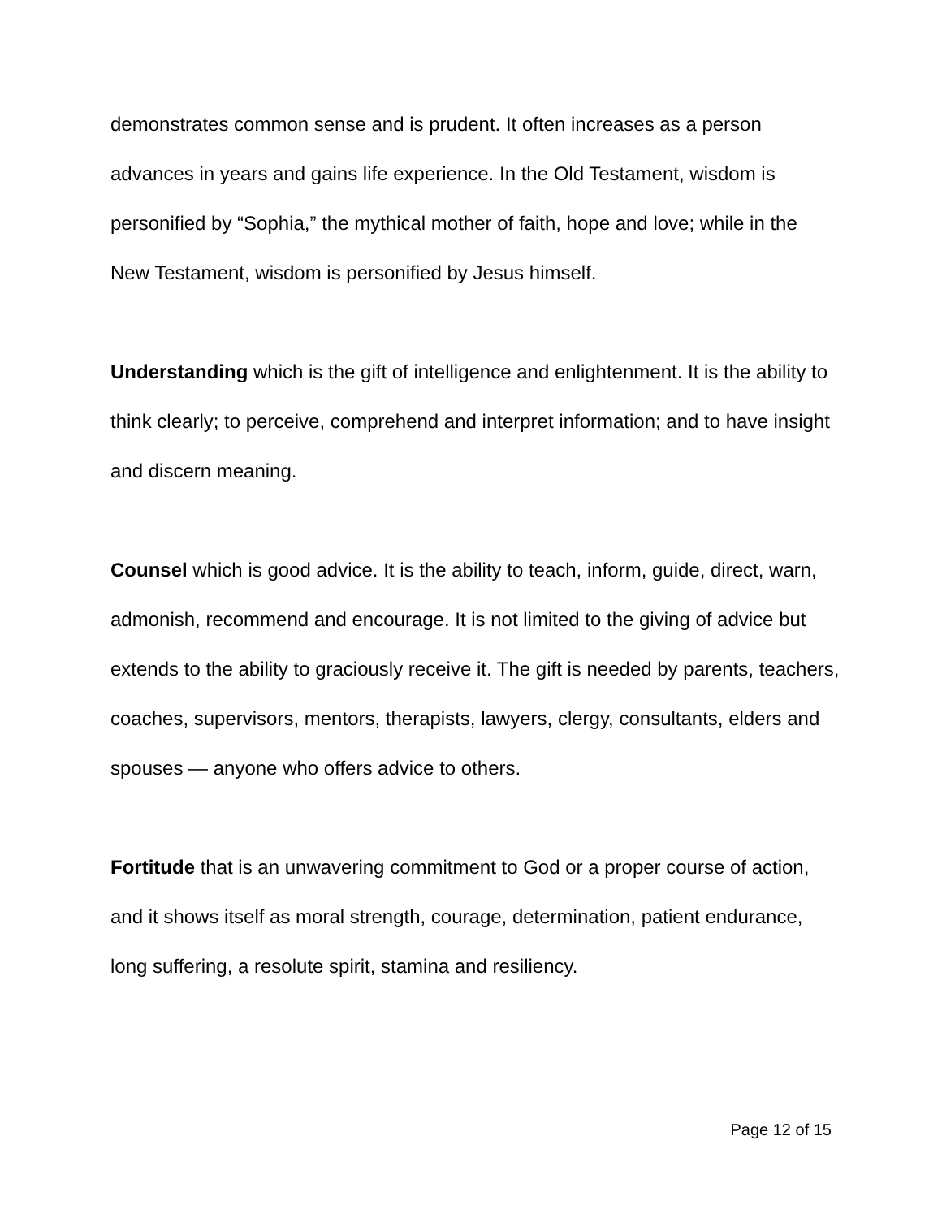demonstrates common sense and is prudent. It often increases as a person advances in years and gains life experience. In the Old Testament, wisdom is personified by “Sophia,” the mythical mother of faith, hope and love; while in the New Testament, wisdom is personified by Jesus himself.
Understanding which is the gift of intelligence and enlightenment. It is the ability to think clearly; to perceive, comprehend and interpret information; and to have insight and discern meaning.
Counsel which is good advice. It is the ability to teach, inform, guide, direct, warn, admonish, recommend and encourage. It is not limited to the giving of advice but extends to the ability to graciously receive it. The gift is needed by parents, teachers, coaches, supervisors, mentors, therapists, lawyers, clergy, consultants, elders and spouses — anyone who offers advice to others.
Fortitude that is an unwavering commitment to God or a proper course of action, and it shows itself as moral strength, courage, determination, patient endurance, long suffering, a resolute spirit, stamina and resiliency.
Page 12 of 15